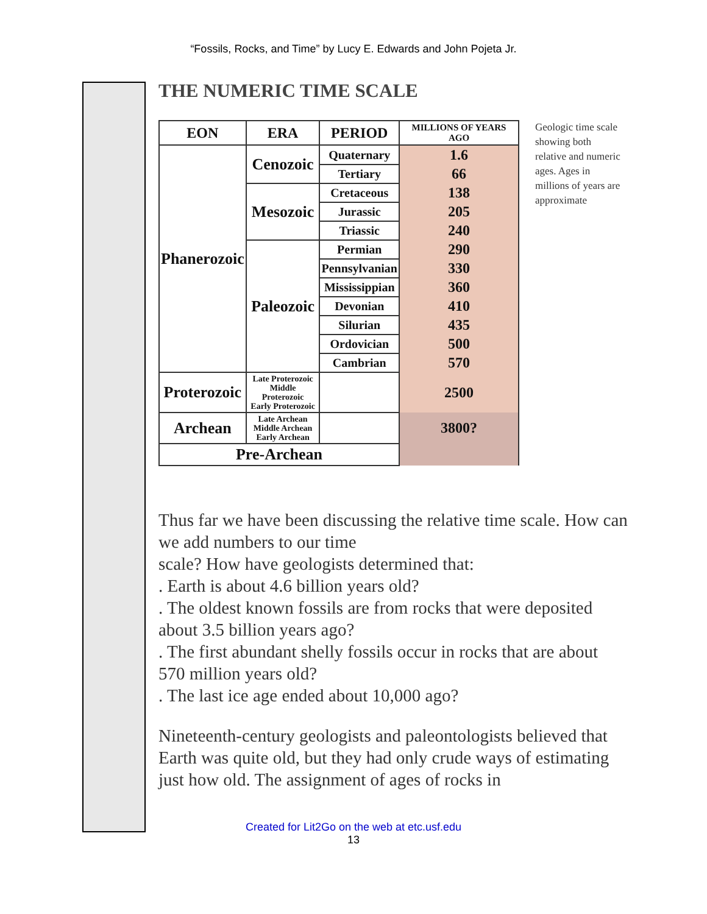“Fossils, Rocks, and Time” by Lucy E. Edwards and John Pojeta Jr.
THE NUMERIC TIME SCALE
| EON | ERA | PERIOD | MILLIONS OF YEARS AGO |
| --- | --- | --- | --- |
| Phanerozoic | Cenozoic | Quaternary | 1.6 |
| | | Tertiary | 66 |
| | Mesozoic | Cretaceous | 138 |
| | | Jurassic | 205 |
| | | Triassic | 240 |
| | Paleozoic | Permian | 290 |
| | | Pennsylvanian | 330 |
| | | Mississippian | 360 |
| | | Devonian | 410 |
| | | Silurian | 435 |
| | | Ordovician | 500 |
| | | Cambrian | 570 |
| Proterozoic | Late Proterozoic Middle Proterozoic Early Proterozoic | | 2500 |
| Archean | Late Archean Middle Archean Early Archean | | 3800? |
| Pre-Archean | | | |
Geologic time scale showing both relative and numeric ages. Ages in millions of years are approximate
Thus far we have been discussing the relative time scale. How can we add numbers to our time
scale? How have geologists determined that:
. Earth is about 4.6 billion years old?
. The oldest known fossils are from rocks that were deposited about 3.5 billion years ago?
. The first abundant shelly fossils occur in rocks that are about 570 million years old?
. The last ice age ended about 10,000 ago?
Nineteenth-century geologists and paleontologists believed that Earth was quite old, but they had only crude ways of estimating just how old. The assignment of ages of rocks in
Created for Lit2Go on the web at etc.usf.edu
13